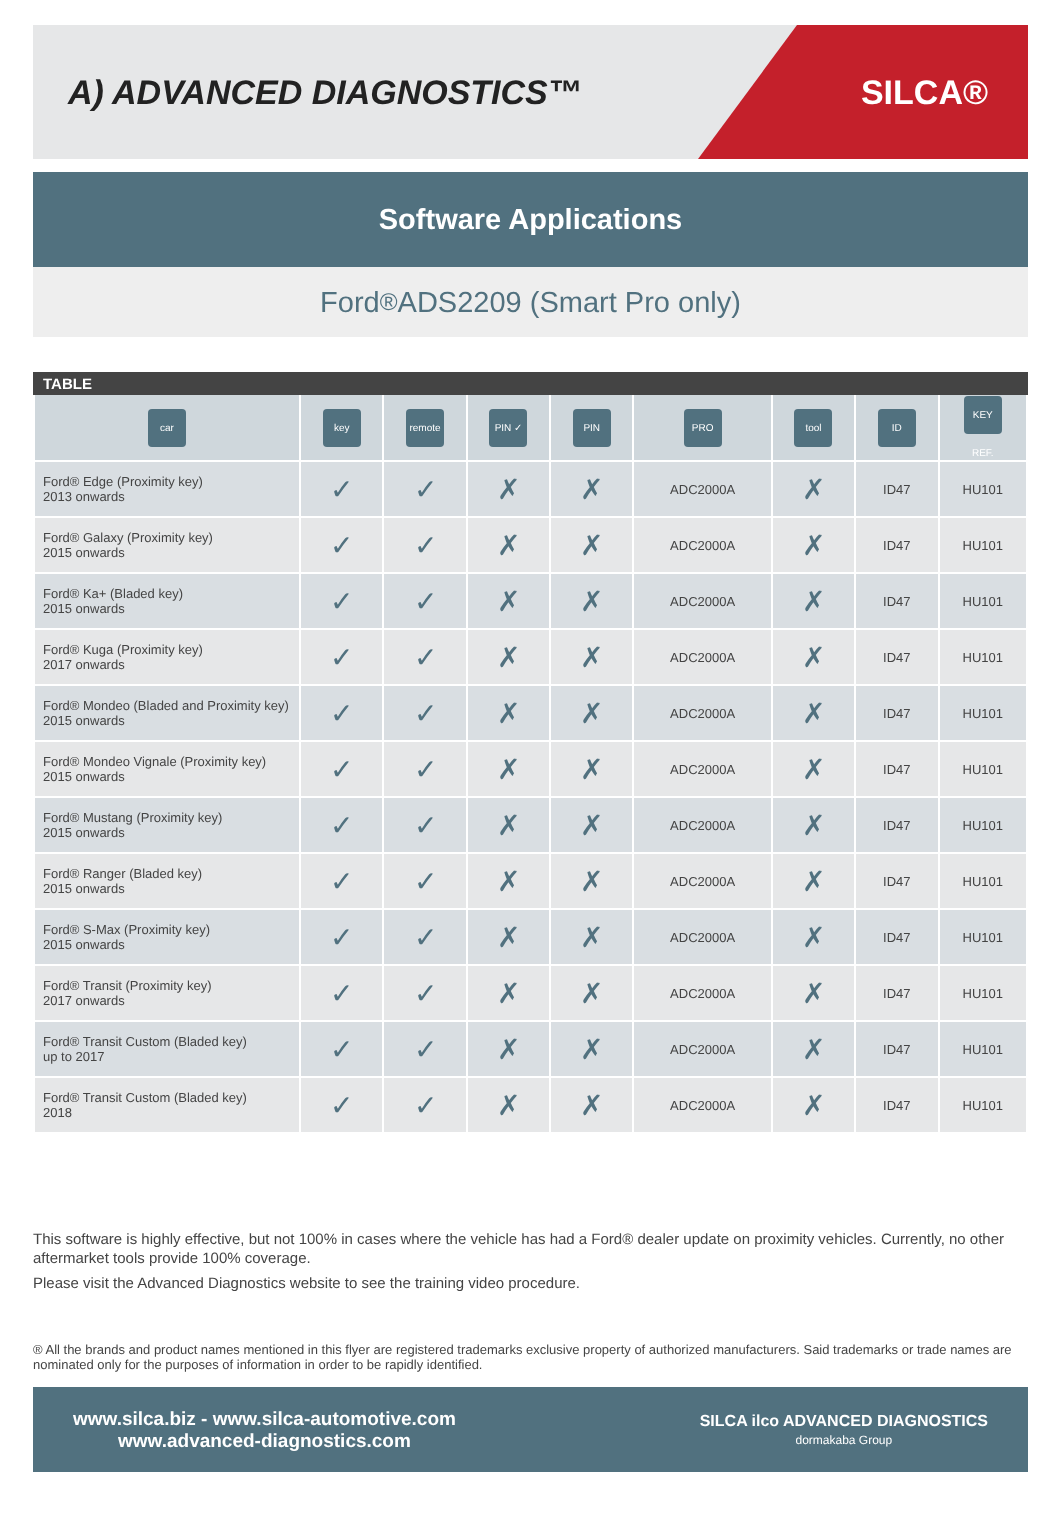A) ADVANCED DIAGNOSTICS™
SILCA®
Software Applications
Ford<sup>®</sup> ADS2209 (Smart Pro only)
TABLE
| car | key | remote | PIN ✓ | PIN | PRO | tool | ID | KEY REF. |
| --- | --- | --- | --- | --- | --- | --- | --- | --- |
| Ford® Edge (Proximity key) 2013 onwards | ✓ | ✓ | ✗ | ✗ | ADC2000A | ✗ | ID47 | HU101 |
| Ford® Galaxy (Proximity key) 2015 onwards | ✓ | ✓ | ✗ | ✗ | ADC2000A | ✗ | ID47 | HU101 |
| Ford® Ka+ (Bladed key) 2015 onwards | ✓ | ✓ | ✗ | ✗ | ADC2000A | ✗ | ID47 | HU101 |
| Ford® Kuga (Proximity key) 2017 onwards | ✓ | ✓ | ✗ | ✗ | ADC2000A | ✗ | ID47 | HU101 |
| Ford® Mondeo (Bladed and Proximity key) 2015 onwards | ✓ | ✓ | ✗ | ✗ | ADC2000A | ✗ | ID47 | HU101 |
| Ford® Mondeo Vignale (Proximity key) 2015 onwards | ✓ | ✓ | ✗ | ✗ | ADC2000A | ✗ | ID47 | HU101 |
| Ford® Mustang (Proximity key) 2015 onwards | ✓ | ✓ | ✗ | ✗ | ADC2000A | ✗ | ID47 | HU101 |
| Ford® Ranger (Bladed key) 2015 onwards | ✓ | ✓ | ✗ | ✗ | ADC2000A | ✗ | ID47 | HU101 |
| Ford® S-Max (Proximity key) 2015 onwards | ✓ | ✓ | ✗ | ✗ | ADC2000A | ✗ | ID47 | HU101 |
| Ford® Transit (Proximity key) 2017 onwards | ✓ | ✓ | ✗ | ✗ | ADC2000A | ✗ | ID47 | HU101 |
| Ford® Transit Custom (Bladed key) up to 2017 | ✓ | ✓ | ✗ | ✗ | ADC2000A | ✗ | ID47 | HU101 |
| Ford® Transit Custom (Bladed key) 2018 | ✓ | ✓ | ✗ | ✗ | ADC2000A | ✗ | ID47 | HU101 |
This software is highly effective, but not 100% in cases where the vehicle has had a Ford® dealer update on proximity vehicles. Currently, no other aftermarket tools provide 100% coverage.
Please visit the Advanced Diagnostics website to see the training video procedure.
® All the brands and product names mentioned in this flyer are registered trademarks exclusive property of authorized manufacturers. Said trademarks or trade names are nominated only for the purposes of information in order to be rapidly identified.
www.silca.biz - www.silca-automotive.com
www.advanced-diagnostics.com
SILCA ilco ADVANCED DIAGNOSTICS
dormakaba Group